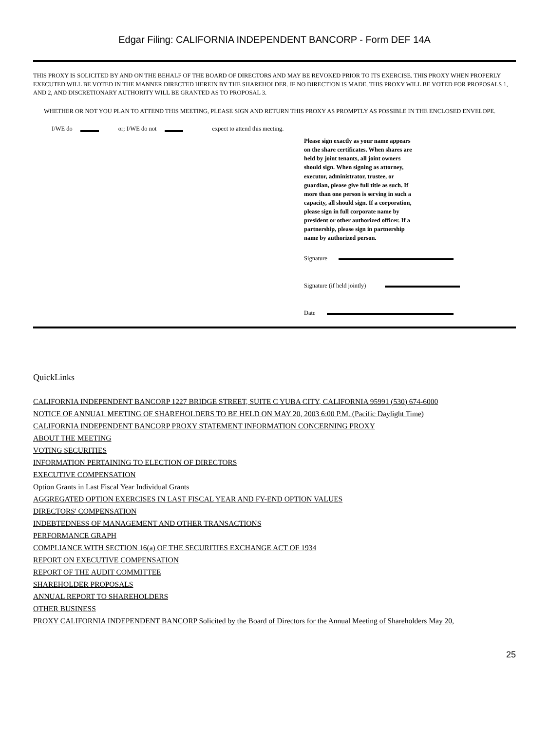Edgar Filing: CALIFORNIA INDEPENDENT BANCORP - Form DEF 14A
THIS PROXY IS SOLICITED BY AND ON THE BEHALF OF THE BOARD OF DIRECTORS AND MAY BE REVOKED PRIOR TO ITS EXERCISE. THIS PROXY WHEN PROPERLY EXECUTED WILL BE VOTED IN THE MANNER DIRECTED HEREIN BY THE SHAREHOLDER. IF NO DIRECTION IS MADE, THIS PROXY WILL BE VOTED FOR PROPOSALS 1, AND 2, AND DISCRETIONARY AUTHORITY WILL BE GRANTED AS TO PROPOSAL 3.
WHETHER OR NOT YOU PLAN TO ATTEND THIS MEETING, PLEASE SIGN AND RETURN THIS PROXY AS PROMPTLY AS POSSIBLE IN THE ENCLOSED ENVELOPE.
I/WE do or; I/WE do not expect to attend this meeting.
Please sign exactly as your name appears on the share certificates. When shares are held by joint tenants, all joint owners should sign. When signing as attorney, executor, administrator, trustee, or guardian, please give full title as such. If more than one person is serving in such a capacity, all should sign. If a corporation, please sign in full corporate name by president or other authorized officer. If a partnership, please sign in partnership name by authorized person.
Signature
Signature (if held jointly)
Date
QuickLinks
CALIFORNIA INDEPENDENT BANCORP 1227 BRIDGE STREET, SUITE C YUBA CITY, CALIFORNIA 95991 (530) 674-6000
NOTICE OF ANNUAL MEETING OF SHAREHOLDERS TO BE HELD ON MAY 20, 2003 6:00 P.M. (Pacific Daylight Time)
CALIFORNIA INDEPENDENT BANCORP PROXY STATEMENT INFORMATION CONCERNING PROXY
ABOUT THE MEETING
VOTING SECURITIES
INFORMATION PERTAINING TO ELECTION OF DIRECTORS
EXECUTIVE COMPENSATION
Option Grants in Last Fiscal Year Individual Grants
AGGREGATED OPTION EXERCISES IN LAST FISCAL YEAR AND FY-END OPTION VALUES
DIRECTORS' COMPENSATION
INDEBTEDNESS OF MANAGEMENT AND OTHER TRANSACTIONS
PERFORMANCE GRAPH
COMPLIANCE WITH SECTION 16(a) OF THE SECURITIES EXCHANGE ACT OF 1934
REPORT ON EXECUTIVE COMPENSATION
REPORT OF THE AUDIT COMMITTEE
SHAREHOLDER PROPOSALS
ANNUAL REPORT TO SHAREHOLDERS
OTHER BUSINESS
PROXY CALIFORNIA INDEPENDENT BANCORP Solicited by the Board of Directors for the Annual Meeting of Shareholders May 20,
25